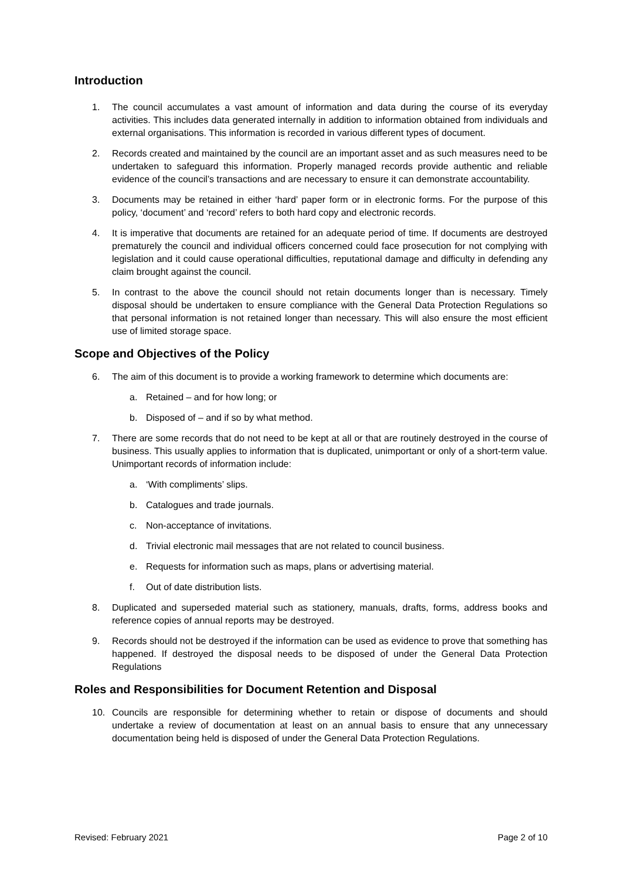Introduction
1. The council accumulates a vast amount of information and data during the course of its everyday activities. This includes data generated internally in addition to information obtained from individuals and external organisations. This information is recorded in various different types of document.
2. Records created and maintained by the council are an important asset and as such measures need to be undertaken to safeguard this information. Properly managed records provide authentic and reliable evidence of the council’s transactions and are necessary to ensure it can demonstrate accountability.
3. Documents may be retained in either ‘hard’ paper form or in electronic forms. For the purpose of this policy, ‘document’ and ‘record’ refers to both hard copy and electronic records.
4. It is imperative that documents are retained for an adequate period of time. If documents are destroyed prematurely the council and individual officers concerned could face prosecution for not complying with legislation and it could cause operational difficulties, reputational damage and difficulty in defending any claim brought against the council.
5. In contrast to the above the council should not retain documents longer than is necessary. Timely disposal should be undertaken to ensure compliance with the General Data Protection Regulations so that personal information is not retained longer than necessary. This will also ensure the most efficient use of limited storage space.
Scope and Objectives of the Policy
6. The aim of this document is to provide a working framework to determine which documents are:
a. Retained – and for how long; or
b. Disposed of – and if so by what method.
7. There are some records that do not need to be kept at all or that are routinely destroyed in the course of business. This usually applies to information that is duplicated, unimportant or only of a short-term value. Unimportant records of information include:
a. ‘With compliments’ slips.
b. Catalogues and trade journals.
c. Non-acceptance of invitations.
d. Trivial electronic mail messages that are not related to council business.
e. Requests for information such as maps, plans or advertising material.
f. Out of date distribution lists.
8. Duplicated and superseded material such as stationery, manuals, drafts, forms, address books and reference copies of annual reports may be destroyed.
9. Records should not be destroyed if the information can be used as evidence to prove that something has happened. If destroyed the disposal needs to be disposed of under the General Data Protection Regulations
Roles and Responsibilities for Document Retention and Disposal
10. Councils are responsible for determining whether to retain or dispose of documents and should undertake a review of documentation at least on an annual basis to ensure that any unnecessary documentation being held is disposed of under the General Data Protection Regulations.
Revised: February 2021 Page 2 of 10